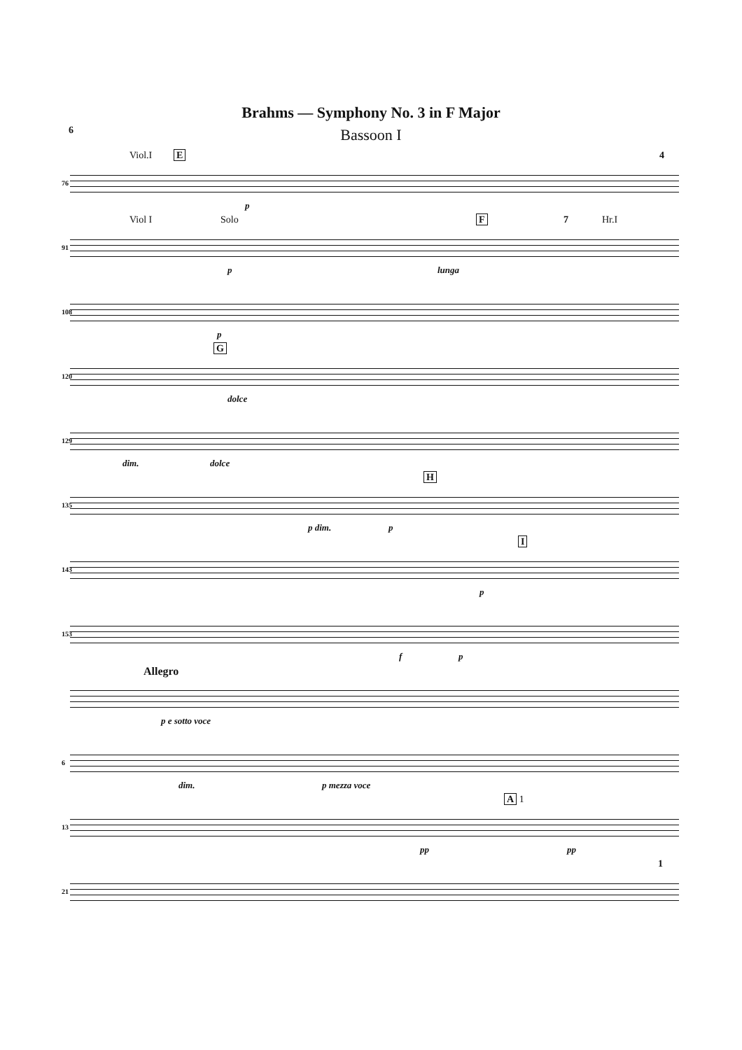Brahms — Symphony No. 3 in F Major
6
Bassoon I
76
Viol.I E 4
p
91
Viol I Solo F 7 Hr.I
p lunga
108
p
120
G
dolce
129
dim. dolce
135
H
p dim. p
143
I
p
153
f p
Allegro
p e sotto voce
6
dim. p mezza voce
13
A 1
pp pp
21
1